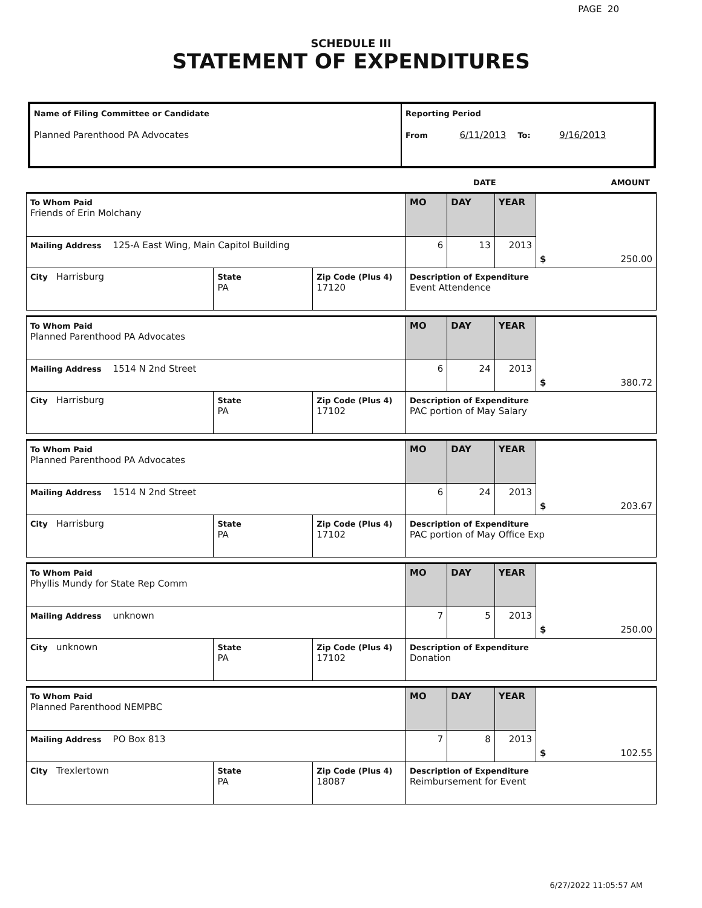PAGE 20
SCHEDULE III
STATEMENT OF EXPENDITURES
| Name of Filing Committee or Candidate Planned Parenthood PA Advocates | Reporting Period From 6/11/2013 To: 9/16/2013 |
DATE AMOUNT
| To Whom Paid Friends of Erin Molchany | | | MO | DAY | YEAR | $ 250.00 |
| Mailing Address 125-A East Wing, Main Capitol Building | | | 6 | 13 | 2013 | |
| City Harrisburg | State PA | Zip Code (Plus 4) 17120 | Description of Expenditure Event Attendence | | | |
| To Whom Paid Planned Parenthood PA Advocates | | | MO | DAY | YEAR | $ 380.72 |
| Mailing Address 1514 N 2nd Street | | | 6 | 24 | 2013 | |
| City Harrisburg | State PA | Zip Code (Plus 4) 17102 | Description of Expenditure PAC portion of May Salary | | | |
| To Whom Paid Planned Parenthood PA Advocates | | | MO | DAY | YEAR | $ 203.67 |
| Mailing Address 1514 N 2nd Street | | | 6 | 24 | 2013 | |
| City Harrisburg | State PA | Zip Code (Plus 4) 17102 | Description of Expenditure PAC portion of May Office Exp | | | |
| To Whom Paid Phyllis Mundy for State Rep Comm | | | MO | DAY | YEAR | $ 250.00 |
| Mailing Address unknown | | | 7 | 5 | 2013 | |
| City unknown | State PA | Zip Code (Plus 4) 17102 | Description of Expenditure Donation | | | |
| To Whom Paid Planned Parenthood NEMPBC | | | MO | DAY | YEAR | $ 102.55 |
| Mailing Address PO Box 813 | | | 7 | 8 | 2013 | |
| City Trexlertown | State PA | Zip Code (Plus 4) 18087 | Description of Expenditure Reimbursement for Event | | | |
6/27/2022 11:05:57 AM